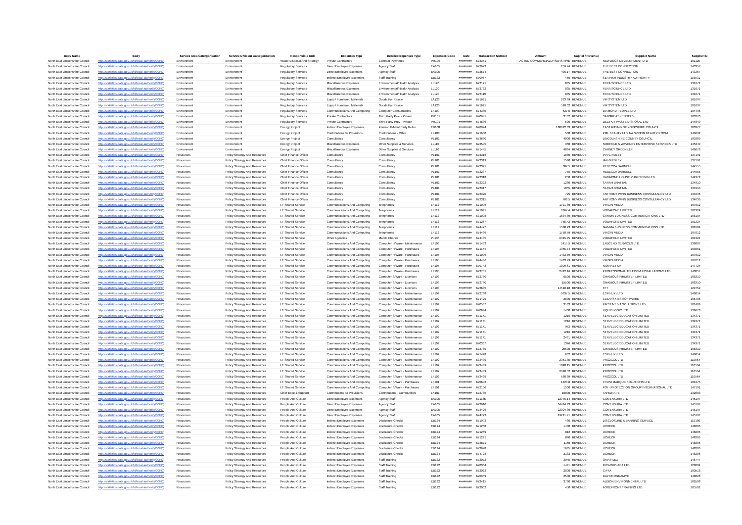| Body Name | Body | Service Area Catergorisation | Service Division Catergorisation | Responsible Unit | Expenses Type | Detailed Expenses Type | Expenses Code | Date | Transaction Number | Amount | Capital / Revenue | Supplier Name | Supplier ID |
| --- | --- | --- | --- | --- | --- | --- | --- | --- | --- | --- | --- | --- | --- |
| North East Lincolnshire Council | http://statistics.data.gov.uk/id/local-authority/00FC) | Environment | Environment | Waste Disposal And Strategy | Private Contractors | Contract Payments | PH105 | ######## | 673351 | ACTED COMMERCIALLY SENSITIVE | REVENUE | NEWLINCS DEVELOPMENT LTD | 101125 |
| North East Lincolnshire Council | http://statistics.data.gov.uk/id/local-authority/00FC) | Environment | Environment | Regulatory Services | Direct Employee Expenses | Agency Staff | EA105 | ######## | 672673 | 259.74 | REVENUE | THE BEST CONNECTION | 143357 |
| North East Lincolnshire Council | http://statistics.data.gov.uk/id/local-authority/00FC) | Environment | Environment | Regulatory Services | Direct Employee Expenses | Agency Staff | EA105 | ######## | 672674 | 496.17 | REVENUE | THE BEST CONNECTION | 143357 |
| North East Lincolnshire Council | http://statistics.data.gov.uk/id/local-authority/00FC) | Environment | Environment | Regulatory Services | Indirect Employee Expenses | Staff Training | EB122 | ######## | 670967 | 450 | REVENUE | SEA FISH INDUSTRY AUTHORITY | 116531 |
| North East Lincolnshire Council | http://statistics.data.gov.uk/id/local-authority/00FC) | Environment | Environment | Regulatory Services | Miscellaneous Expenses | Environmental/Health Analysis | LL120 | ######## | 672121 | 835 | REVENUE | FERA SCIENCE LTD | 131671 |
| North East Lincolnshire Council | http://statistics.data.gov.uk/id/local-authority/00FC) | Environment | Environment | Regulatory Services | Miscellaneous Expenses | Environmental/Health Analysis | LL120 | ######## | 673782 | 835 | REVENUE | FERA SCIENCE LTD | 131671 |
| North East Lincolnshire Council | http://statistics.data.gov.uk/id/local-authority/00FC) | Environment | Environment | Regulatory Services | Miscellaneous Expenses | Environmental/Health Analysis | LL120 | ######## | 672119 | 835 | REVENUE | FERA SCIENCE LTD | 131671 |
| North East Lincolnshire Council | http://statistics.data.gov.uk/id/local-authority/00FC) | Environment | Environment | Regulatory Services | Equip / Furniture / Materials | Goods For Resale | LA123 | ######## | 671621 | 263.89 | REVENUE | VIP SYSTEM LTD | 101697 |
| North East Lincolnshire Council | http://statistics.data.gov.uk/id/local-authority/00FC) | Environment | Environment | Regulatory Services | Equip / Furniture / Materials | Goods For Resale | LA123 | ######## | 671621 | 518.02 | REVENUE | VIP SYSTEM LTD | 101697 |
| North East Lincolnshire Council | http://statistics.data.gov.uk/id/local-authority/00FC) | Environment | Environment | Regulatory Services | Communications And Computing | Computer Consumables | LF109 | ######## | 674385 | 637.5 | REVENUE | DIAMOND PEOPLE LTD | 104496 |
| North East Lincolnshire Council | http://statistics.data.gov.uk/id/local-authority/00FC) | Environment | Environment | Regulatory Services | Private Contractors | Third Party Prov - Private | PH101 | ######## | 670941 | 3162 | REVENUE | SANGREAT KENNELS | 103270 |
| North East Lincolnshire Council | http://statistics.data.gov.uk/id/local-authority/00FC) | Environment | Environment | Regulatory Services | Private Contractors | Third Party Prov - Private | PH101 | ######## | 674686 | 500 | REVENUE | LILLIPUT WASTE DISPOSAL LTD | 144849 |
| North East Lincolnshire Council | http://statistics.data.gov.uk/id/local-authority/00FC) | Environment | Environment | Energy Project | Indirect Employee Expenses | Pension P/Ment Early Retire | EB108 | ######## | 670974 | 188922.83 | REVENUE | EAST RIDING OF YORKSHIRE COUNCIL | 100377 |
| North East Lincolnshire Council | http://statistics.data.gov.uk/id/local-authority/00FC) | Environment | Environment | Energy Project | Contributions To Provisions | Contributions - Other | LK103 | ######## | 671600 | 500 | REVENUE | PML BEAUTY LTD T/A SPRING BEAUTY ROOM | 146692 |
| North East Lincolnshire Council | http://statistics.data.gov.uk/id/local-authority/00FC) | Environment | Environment | Energy Project | Consultancy | Consultancy | PL101 | ######## | 673680 | 4000 | REVENUE | LINCOLNSHIRE COUNTY COUNCIL | 100389 |
| North East Lincolnshire Council | http://statistics.data.gov.uk/id/local-authority/00FC) | Environment | Environment | Energy Project | Miscellaneous Expenses | Other Supplies & Services | LL110 | ######## | 672595 | 360 | REVENUE | NORFOLK & WAVENEY ENTERPRISE SERVICES LTD | 145349 |
| North East Lincolnshire Council | http://statistics.data.gov.uk/id/local-authority/00FC) | Environment | Environment | Energy Project | Miscellaneous Expenses | Other Supplies & Services | LL110 | ######## | 671445 | 4864 | REVENUE | CARNEY GREEN LLP | 146678 |
| North East Lincolnshire Council | http://statistics.data.gov.uk/id/local-authority/00FC) | Resources | Policy Strategy And Resources | Chief Finance Officer | Consultancy | Consultancy | PL101 | ######## | 672316 | 1880 | REVENUE | IAN GIRDLEY | 137191 |
| North East Lincolnshire Council | http://statistics.data.gov.uk/id/local-authority/00FC) | Resources | Policy Strategy And Resources | Chief Finance Officer | Consultancy | Consultancy | PL101 | ######## | 672319 | 1590 | REVENUE | IAN GIRDLEY | 137191 |
| North East Lincolnshire Council | http://statistics.data.gov.uk/id/local-authority/00FC) | Resources | Policy Strategy And Resources | Chief Finance Officer | Consultancy | Consultancy | PL101 | ######## | 672321 | 687.5 | REVENUE | REBECCA DARNELL | 144555 |
| North East Lincolnshire Council | http://statistics.data.gov.uk/id/local-authority/00FC) | Resources | Policy Strategy And Resources | Chief Finance Officer | Consultancy | Consultancy | PL101 | ######## | 672237 | 775 | REVENUE | REBECCA DARNELL | 144555 |
| North East Lincolnshire Council | http://statistics.data.gov.uk/id/local-authority/00FC) | Resources | Policy Strategy And Resources | Chief Finance Officer | Consultancy | Consultancy | PL101 | ######## | 672318 | 250 | REVENUE | HAMMOND HOUSE PUBLISHING LTD | 144372 |
| North East Lincolnshire Council | http://statistics.data.gov.uk/id/local-authority/00FC) | Resources | Policy Strategy And Resources | Chief Finance Officer | Consultancy | Consultancy | PL101 | ######## | 672322 | 1280 | REVENUE | SARAH BRATTAN | 134910 |
| North East Lincolnshire Council | http://statistics.data.gov.uk/id/local-authority/00FC) | Resources | Policy Strategy And Resources | Chief Finance Officer | Consultancy | Consultancy | PL101 | ######## | 672317 | 1055 | REVENUE | SARAH BRATTAN | 134910 |
| North East Lincolnshire Council | http://statistics.data.gov.uk/id/local-authority/00FC) | Resources | Policy Strategy And Resources | Chief Finance Officer | Consultancy | Consultancy | PL101 | ######## | 672320 | 725 | REVENUE | ANTHONY WINN BUSINESS CONSULTANCY LTD | 134636 |
| North East Lincolnshire Council | http://statistics.data.gov.uk/id/local-authority/00FC) | Resources | Policy Strategy And Resources | Chief Finance Officer | Consultancy | Consultancy | PL101 | ######## | 672315 | 762.5 | REVENUE | ANTHONY WINN BUSINESS CONSULTANCY LTD | 134636 |
| North East Lincolnshire Council | http://statistics.data.gov.uk/id/local-authority/00FC) | Resources | Policy Strategy And Resources | I.T Shared Service | Communications And Computing | Telephones | LF112 | ######## | 671006 | 1721.89 | REVENUE | VIRGIN MEDIA | 107612 |
| North East Lincolnshire Council | http://statistics.data.gov.uk/id/local-authority/00FC) | Resources | Policy Strategy And Resources | I.T Shared Service | Communications And Computing | Telephones | LF112 | ######## | 671091 | 6367.4 | REVENUE | VODAFONE LIMITED | 101324 |
| North East Lincolnshire Council | http://statistics.data.gov.uk/id/local-authority/00FC) | Resources | Policy Strategy And Resources | I.T Shared Service | Communications And Computing | Telephones | LF112 | ######## | 671008 | 1634.89 | REVENUE | GAMMA BUSINESS COMMUNICATIONS LTD | 108104 |
| North East Lincolnshire Council | http://statistics.data.gov.uk/id/local-authority/00FC) | Resources | Policy Strategy And Resources | I.T Shared Service | Communications And Computing | Telephones | LF112 | ######## | 671267 | 755.42 | REVENUE | VODAFONE LIMITED | 101324 |
| North East Lincolnshire Council | http://statistics.data.gov.uk/id/local-authority/00FC) | Resources | Policy Strategy And Resources | I.T Shared Service | Communications And Computing | Telephones | LF112 | ######## | 674477 | 1580.23 | REVENUE | GAMMA BUSINESS COMMUNICATIONS LTD | 108104 |
| North East Lincolnshire Council | http://statistics.data.gov.uk/id/local-authority/00FC) | Resources | Policy Strategy And Resources | I.T Shared Service | Communications And Computing | Telephones | LF112 | ######## | 674436 | 1758.59 | REVENUE | VIRGIN MEDIA | 107612 |
| North East Lincolnshire Council | http://statistics.data.gov.uk/id/local-authority/00FC) | Resources | Policy Strategy And Resources | I.T Shared Service | Other Agencies | Mobile Phones | PJ136 | ######## | 674435 | 6315.75 | REVENUE | VODAFONE LIMITED | 101324 |
| North East Lincolnshire Council | http://statistics.data.gov.uk/id/local-authority/00FC) | Resources | Policy Strategy And Resources | I.T Shared Service | Communications And Computing | Computer H/Ware - Maintenance | LF106 | ######## | 671493 | 5415.5 | REVENUE | END2END SERVICES LTD | 136807 |
| North East Lincolnshire Council | http://statistics.data.gov.uk/id/local-authority/00FC) | Resources | Policy Strategy And Resources | I.T Shared Service | Communications And Computing | Computer H/Ware - Purchases | LF105 | ######## | 671174 | 1355.74 | REVENUE | VODAFONE LIMITED | 103661 |
| North East Lincolnshire Council | http://statistics.data.gov.uk/id/local-authority/00FC) | Resources | Policy Strategy And Resources | I.T Shared Service | Communications And Computing | Computer H/Ware - Purchases | LF105 | ######## | 671006 | 1433.79 | REVENUE | VIRGIN MEDIA | 107612 |
| North East Lincolnshire Council | http://statistics.data.gov.uk/id/local-authority/00FC) | Resources | Policy Strategy And Resources | I.T Shared Service | Communications And Computing | Computer H/Ware - Purchases | LF105 | ######## | 674436 | 1433.79 | REVENUE | VIRGIN MEDIA | 107612 |
| North East Lincolnshire Council | http://statistics.data.gov.uk/id/local-authority/00FC) | Resources | Policy Strategy And Resources | I.T Shared Service | Communications And Computing | Computer H/Ware - Purchases | LF105 | ######## | 670742 | 1009.61 | REVENUE | NOMINET UK | 147724 |
| North East Lincolnshire Council | http://statistics.data.gov.uk/id/local-authority/00FC) | Resources | Policy Strategy And Resources | I.T Shared Service | Communications And Computing | Computer H/Ware - Purchases | LF105 | ######## | 673701 | 2412.16 | REVENUE | PROFESSIONAL TELECOM INSTALLATIONS LTD | 143057 |
| North East Lincolnshire Council | http://statistics.data.gov.uk/id/local-authority/00FC) | Resources | Policy Strategy And Resources | I.T Shared Service | Communications And Computing | Computer S/Ware - Licences | LF103 | ######## | 672780 | 6500 | REVENUE | GRANICUS-FIRMSTEP LIMITED | 108310 |
| North East Lincolnshire Council | http://statistics.data.gov.uk/id/local-authority/00FC) | Resources | Policy Strategy And Resources | I.T Shared Service | Communications And Computing | Computer S/Ware - Licences | LF103 | ######## | 672780 | 15500 | REVENUE | GRANICUS-FIRMSTEP LIMITED | 108310 |
| North East Lincolnshire Council | http://statistics.data.gov.uk/id/local-authority/00FC) | Resources | Policy Strategy And Resources | I.T Shared Service | Communications And Computing | Computer S/Ware - Licences | LF103 | ######## | 672635 | 14510.18 | REVENUE | FFT | 129752 |
| North East Lincolnshire Council | http://statistics.data.gov.uk/id/local-authority/00FC) | Resources | Policy Strategy And Resources | I.T Shared Service | Communications And Computing | Computer S/Ware - Maintenance | LF102 | ######## | 672738 | 9637.5 | REVENUE | ESRI (UK) LTD | 146054 |
| North East Lincolnshire Council | http://statistics.data.gov.uk/id/local-authority/00FC) | Resources | Policy Strategy And Resources | I.T Shared Service | Communications And Computing | Computer S/Ware - Maintenance | LF102 | ######## | 671429 | 2800 | REVENUE | CLEARSKIES SOFTWARE | 106786 |
| North East Lincolnshire Council | http://statistics.data.gov.uk/id/local-authority/00FC) | Resources | Policy Strategy And Resources | I.T Shared Service | Communications And Computing | Computer S/Ware - Maintenance | LF102 | ######## | 670587 | 3133 | REVENUE | FIRST MEDIA SOLUTIONS LTD | 101489 |
| North East Lincolnshire Council | http://statistics.data.gov.uk/id/local-authority/00FC) | Resources | Policy Strategy And Resources | I.T Shared Service | Communications And Computing | Computer S/Ware - Maintenance | LF102 | ######## | 670694 | 1400 | REVENUE | LIQUIDLOGIC LTD | 139673 |
| North East Lincolnshire Council | http://statistics.data.gov.uk/id/local-authority/00FC) | Resources | Policy Strategy And Resources | I.T Shared Service | Communications And Computing | Computer S/Ware - Maintenance | LF102 | ######## | 671171 | 1216 | REVENUE | SERVELEC EDUCATION LIMITED | 134371 |
| North East Lincolnshire Council | http://statistics.data.gov.uk/id/local-authority/00FC) | Resources | Policy Strategy And Resources | I.T Shared Service | Communications And Computing | Computer S/Ware - Maintenance | LF102 | ######## | 671171 | 1216 | REVENUE | SERVELEC EDUCATION LIMITED | 134371 |
| North East Lincolnshire Council | http://statistics.data.gov.uk/id/local-authority/00FC) | Resources | Policy Strategy And Resources | I.T Shared Service | Communications And Computing | Computer S/Ware - Maintenance | LF102 | ######## | 671171 | 972 | REVENUE | SERVELEC EDUCATION LIMITED | 134371 |
| North East Lincolnshire Council | http://statistics.data.gov.uk/id/local-authority/00FC) | Resources | Policy Strategy And Resources | I.T Shared Service | Communications And Computing | Computer S/Ware - Maintenance | LF102 | ######## | 671171 | 1216 | REVENUE | SERVELEC EDUCATION LIMITED | 134371 |
| North East Lincolnshire Council | http://statistics.data.gov.uk/id/local-authority/00FC) | Resources | Policy Strategy And Resources | I.T Shared Service | Communications And Computing | Computer S/Ware - Maintenance | LF102 | ######## | 671171 | 2431 | REVENUE | SERVELEC EDUCATION LIMITED | 134371 |
| North East Lincolnshire Council | http://statistics.data.gov.uk/id/local-authority/00FC) | Resources | Policy Strategy And Resources | I.T Shared Service | Communications And Computing | Computer S/Ware - Maintenance | LF102 | ######## | 670367 | 1346 | REVENUE | SERVELEC EDUCATION LIMITED | 134371 |
| North East Lincolnshire Council | http://statistics.data.gov.uk/id/local-authority/00FC) | Resources | Policy Strategy And Resources | I.T Shared Service | Communications And Computing | Computer S/Ware - Maintenance | LF102 | ######## | 672780 | 25500 | REVENUE | GRANICUS-FIRMSTEP LIMITED | 108310 |
| North East Lincolnshire Council | http://statistics.data.gov.uk/id/local-authority/00FC) | Resources | Policy Strategy And Resources | I.T Shared Service | Communications And Computing | Computer S/Ware - Maintenance | LF102 | ######## | 671428 | 662 | REVENUE | ESRI (UK) LTD | 146054 |
| North East Lincolnshire Council | http://statistics.data.gov.uk/id/local-authority/00FC) | Resources | Policy Strategy And Resources | I.T Shared Service | Communications And Computing | Computer S/Ware - Maintenance | LF102 | ######## | 673439 | 2351.85 | REVENUE | PRO2COL LTD | 110564 |
| North East Lincolnshire Council | http://statistics.data.gov.uk/id/local-authority/00FC) | Resources | Policy Strategy And Resources | I.T Shared Service | Communications And Computing | Computer S/Ware - Maintenance | LF102 | ######## | 673439 | 1848.15 | REVENUE | PRO2COL LTD | 110564 |
| North East Lincolnshire Council | http://statistics.data.gov.uk/id/local-authority/00FC) | Resources | Policy Strategy And Resources | I.T Shared Service | Communications And Computing | Computer S/Ware - Maintenance | LF102 | ######## | 673439 | 2318.52 | REVENUE | PRO2COL LTD | 110564 |
| North East Lincolnshire Council | http://statistics.data.gov.uk/id/local-authority/00FC) | Resources | Policy Strategy And Resources | I.T Shared Service | Communications And Computing | Computer S/Ware - Maintenance | LF102 | ######## | 673439 | 588.89 | REVENUE | PRO2COL LTD | 110564 |
| North East Lincolnshire Council | http://statistics.data.gov.uk/id/local-authority/00FC) | Resources | Policy Strategy And Resources | I.T Shared Service | Communications And Computing | Computer S/Ware - Purchases | LF101 | ######## | 670692 | 1428.8 | REVENUE | TRUSTMARQUE SOLUTIONS LTD | 101275 |
| North East Lincolnshire Council | http://statistics.data.gov.uk/id/local-authority/00FC) | Resources | Policy Strategy And Resources | I.T Shared Service | Communications And Computing | Computer S/Ware - Purchases | LF101 | ######## | 672106 | 1500 | REVENUE | PGI - PROTECTION GROUP INTERNATIONAL LTD | 147191 |
| North East Lincolnshire Council | http://statistics.data.gov.uk/id/local-authority/00FC) | Resources | Policy Strategy And Resources | Chief Exec & Support | Contributions To Provisions | Contributions - Communities | LK101 | ######## | 672785 | 10000 | REVENUE | TAPE2TAPE | 132803 |
| North East Lincolnshire Council | http://statistics.data.gov.uk/id/local-authority/00FC) | Resources | Policy Strategy And Resources | People And Culture | Direct Employee Expenses | Agency Staff | EA105 | ######## | 671135 | 12775.14 | REVENUE | COMENSURA LTD | 145197 |
| North East Lincolnshire Council | http://statistics.data.gov.uk/id/local-authority/00FC) | Resources | Policy Strategy And Resources | People And Culture | Direct Employee Expenses | Agency Staff | EA105 | ######## | 672610 | 34494.93 | REVENUE | COMENSURA LTD | 145197 |
| North East Lincolnshire Council | http://statistics.data.gov.uk/id/local-authority/00FC) | Resources | Policy Strategy And Resources | People And Culture | Direct Employee Expenses | Agency Staff | EA105 | ######## | 673426 | 22004.39 | REVENUE | COMENSURA LTD | 145197 |
| North East Lincolnshire Council | http://statistics.data.gov.uk/id/local-authority/00FC) | Resources | Policy Strategy And Resources | People And Culture | Direct Employee Expenses | Agency Staff | EA105 | ######## | 674773 | 19221.71 | REVENUE | COMENSURA LTD | 145197 |
| North East Lincolnshire Council | http://statistics.data.gov.uk/id/local-authority/00FC) | Resources | Policy Strategy And Resources | People And Culture | Indirect Employee Expenses | Disclosure Checks | EB124 | ######## | 671993 | 480 | REVENUE | DISCLOSURE & BARRING SERVICE | 119180 |
| North East Lincolnshire Council | http://statistics.data.gov.uk/id/local-authority/00FC) | Resources | Policy Strategy And Resources | People And Culture | Indirect Employee Expenses | Disclosure Checks | EB124 | ######## | 671268 | 1400 | REVENUE | UCHECK | 148286 |
| North East Lincolnshire Council | http://statistics.data.gov.uk/id/local-authority/00FC) | Resources | Policy Strategy And Resources | People And Culture | Indirect Employee Expenses | Disclosure Checks | EB124 | ######## | 671269 | 812 | REVENUE | UCHECK | 148286 |
| North East Lincolnshire Council | http://statistics.data.gov.uk/id/local-authority/00FC) | Resources | Policy Strategy And Resources | People And Culture | Indirect Employee Expenses | Disclosure Checks | EB124 | ######## | 671221 | 840 | REVENUE | UCHECK | 148286 |
| North East Lincolnshire Council | http://statistics.data.gov.uk/id/local-authority/00FC) | Resources | Policy Strategy And Resources | People And Culture | Indirect Employee Expenses | Disclosure Checks | EB124 | ######## | 672871 | 1160 | REVENUE | UCHECK | 148286 |
| North East Lincolnshire Council | http://statistics.data.gov.uk/id/local-authority/00FC) | Resources | Policy Strategy And Resources | People And Culture | Indirect Employee Expenses | Disclosure Checks | EB124 | ######## | 673678 | 1635 | REVENUE | UCHECK | 148286 |
| North East Lincolnshire Council | http://statistics.data.gov.uk/id/local-authority/00FC) | Resources | Policy Strategy And Resources | People And Culture | Indirect Employee Expenses | Disclosure Checks | EB124 | ######## | 674728 | 2183 | REVENUE | UCHECK | 148286 |
| North East Lincolnshire Council | http://statistics.data.gov.uk/id/local-authority/00FC) | Resources | Policy Strategy And Resources | People And Culture | Indirect Employee Expenses | Staff Training | EB122 | ######## | 673072 | 3045 | REVENUE | OMNIPLEX | 146747 |
| North East Lincolnshire Council | http://statistics.data.gov.uk/id/local-authority/00FC) | Resources | Policy Strategy And Resources | People And Culture | Indirect Employee Expenses | Staff Training | EB122 | ######## | 670364 | 1441 | REVENUE | RICARDO-AEA LTD | 129004 |
| North East Lincolnshire Council | http://statistics.data.gov.uk/id/local-authority/00FC) | Resources | Policy Strategy And Resources | People And Culture | Indirect Employee Expenses | Staff Training | EB122 | ######## | 672023 | 2800 | REVENUE | CIPFA | 100518 |
| North East Lincolnshire Council | http://statistics.data.gov.uk/id/local-authority/00FC) | Resources | Policy Strategy And Resources | People And Culture | Indirect Employee Expenses | Staff Training | EB122 | ######## | 670359 | 2500 | REVENUE | DAY PROGRAMME | 148828 |
| North East Lincolnshire Council | http://statistics.data.gov.uk/id/local-authority/00FC) | Resources | Policy Strategy And Resources | People And Culture | Indirect Employee Expenses | Staff Training | EB122 | ######## | 673415 | 3760 | REVENUE | ALBION ENVIRONMENTAL LTD | 106508 |
| North East Lincolnshire Council | http://statistics.data.gov.uk/id/local-authority/00FC) | Resources | Policy Strategy And Resources | People And Culture | Indirect Employee Expenses | Staff Training | EB122 | ######## | 672002 | 450 | REVENUE | FOREFRONT TRAINING LTD | 105501 |